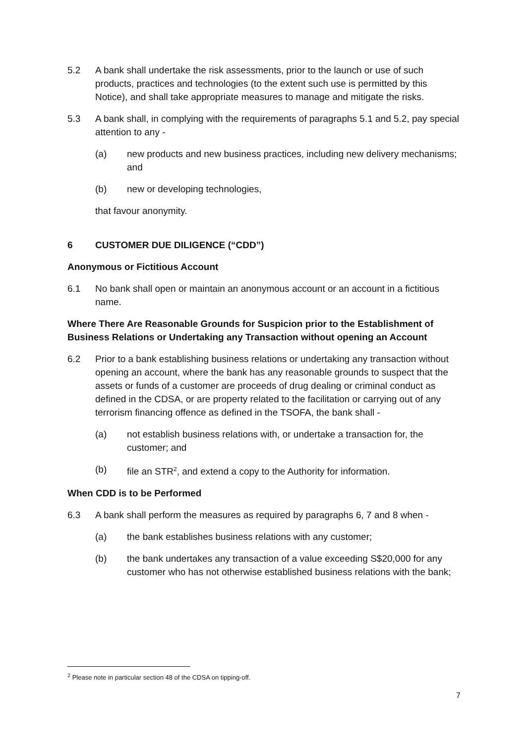5.2 A bank shall undertake the risk assessments, prior to the launch or use of such products, practices and technologies (to the extent such use is permitted by this Notice), and shall take appropriate measures to manage and mitigate the risks.
5.3 A bank shall, in complying with the requirements of paragraphs 5.1 and 5.2, pay special attention to any -
(a) new products and new business practices, including new delivery mechanisms; and
(b) new or developing technologies,
that favour anonymity.
6 CUSTOMER DUE DILIGENCE (“CDD”)
Anonymous or Fictitious Account
6.1 No bank shall open or maintain an anonymous account or an account in a fictitious name.
Where There Are Reasonable Grounds for Suspicion prior to the Establishment of Business Relations or Undertaking any Transaction without opening an Account
6.2 Prior to a bank establishing business relations or undertaking any transaction without opening an account, where the bank has any reasonable grounds to suspect that the assets or funds of a customer are proceeds of drug dealing or criminal conduct as defined in the CDSA, or are property related to the facilitation or carrying out of any terrorism financing offence as defined in the TSOFA, the bank shall -
(a) not establish business relations with, or undertake a transaction for, the customer; and
(b) file an STR<sup>2</sup>, and extend a copy to the Authority for information.
When CDD is to be Performed
6.3 A bank shall perform the measures as required by paragraphs 6, 7 and 8 when -
(a) the bank establishes business relations with any customer;
(b) the bank undertakes any transaction of a value exceeding S$20,000 for any customer who has not otherwise established business relations with the bank;
<sup>2</sup> Please note in particular section 48 of the CDSA on tipping-off.
7